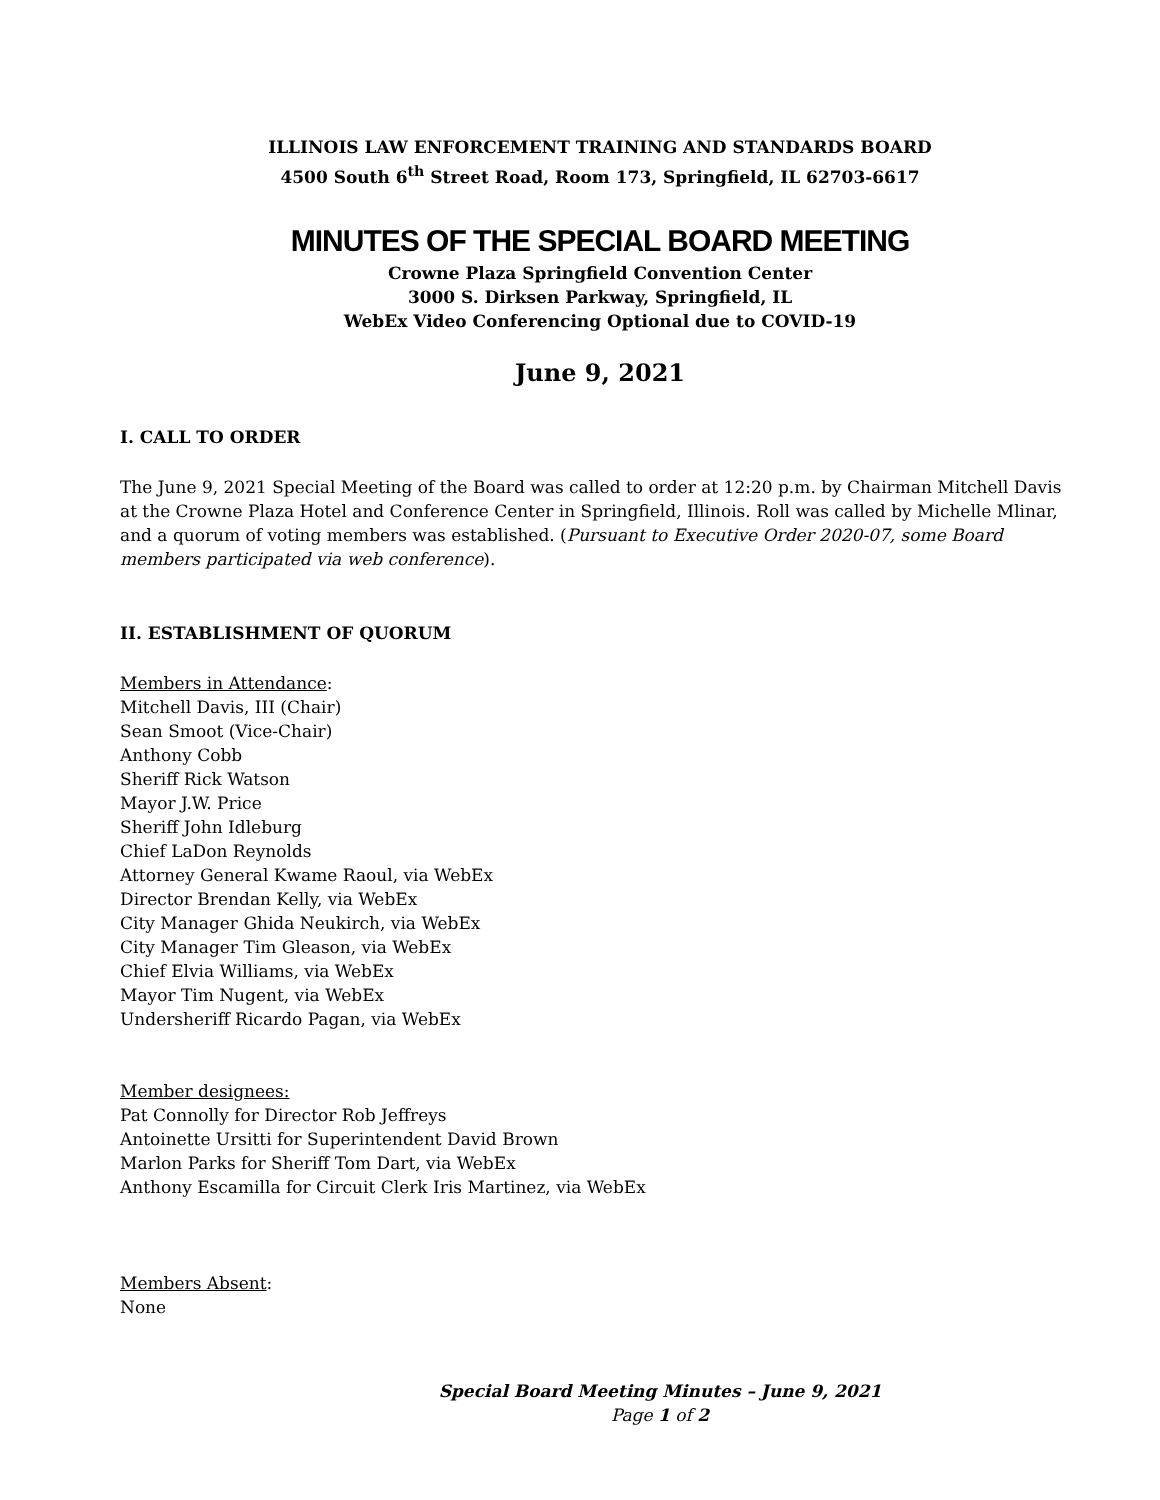ILLINOIS LAW ENFORCEMENT TRAINING AND STANDARDS BOARD
4500 South 6<sup>th</sup> Street Road, Room 173, Springfield, IL 62703-6617
MINUTES OF THE SPECIAL BOARD MEETING
Crowne Plaza Springfield Convention Center
3000 S. Dirksen Parkway, Springfield, IL
WebEx Video Conferencing Optional due to COVID-19
June 9, 2021
I. CALL TO ORDER
The June 9, 2021 Special Meeting of the Board was called to order at 12:20 p.m. by Chairman Mitchell Davis at the Crowne Plaza Hotel and Conference Center in Springfield, Illinois. Roll was called by Michelle Mlinar, and a quorum of voting members was established. (Pursuant to Executive Order 2020-07, some Board members participated via web conference).
II. ESTABLISHMENT OF QUORUM
Members in Attendance:
Mitchell Davis, III (Chair)
Sean Smoot (Vice-Chair)
Anthony Cobb
Sheriff Rick Watson
Mayor J.W. Price
Sheriff John Idleburg
Chief LaDon Reynolds
Attorney General Kwame Raoul, via WebEx
Director Brendan Kelly, via WebEx
City Manager Ghida Neukirch, via WebEx
City Manager Tim Gleason, via WebEx
Chief Elvia Williams, via WebEx
Mayor Tim Nugent, via WebEx
Undersheriff Ricardo Pagan, via WebEx
Member designees:
Pat Connolly for Director Rob Jeffreys
Antoinette Ursitti for Superintendent David Brown
Marlon Parks for Sheriff Tom Dart, via WebEx
Anthony Escamilla for Circuit Clerk Iris Martinez, via WebEx
Members Absent:
None
Special Board Meeting Minutes – June 9, 2021
Page 1 of 2